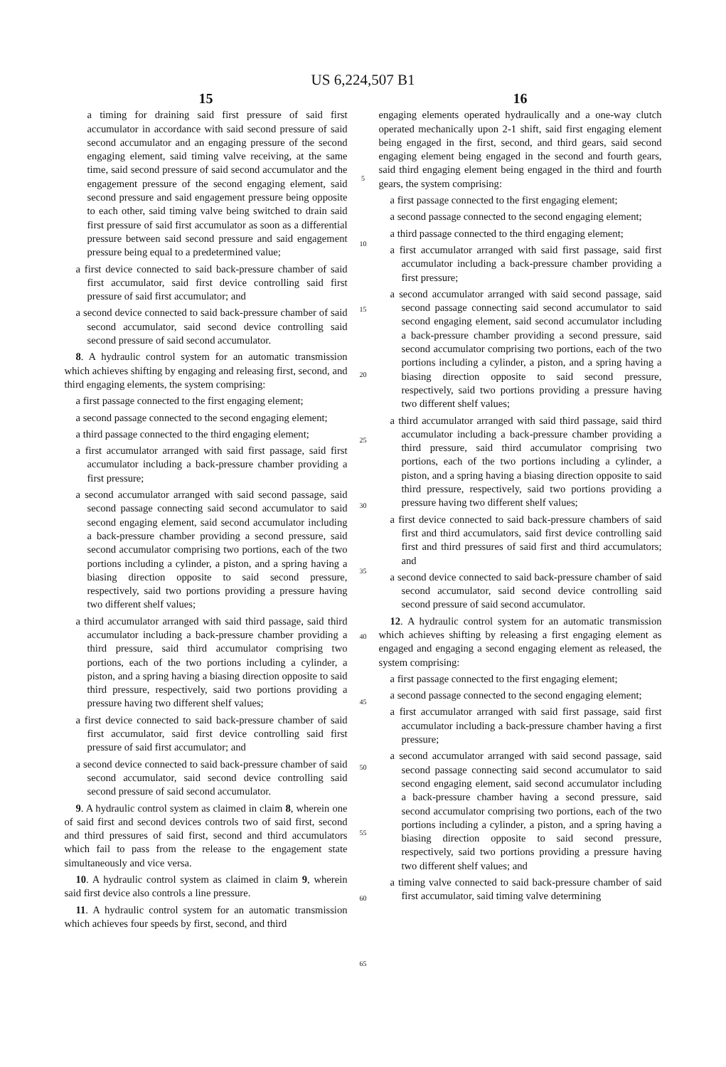US 6,224,507 B1
15
a timing for draining said first pressure of said first accumulator in accordance with said second pressure of said second accumulator and an engaging pressure of the second engaging element, said timing valve receiving, at the same time, said second pressure of said second accumulator and the engagement pressure of the second engaging element, said second pressure and said engagement pressure being opposite to each other, said timing valve being switched to drain said first pressure of said first accumulator as soon as a differential pressure between said second pressure and said engagement pressure being equal to a predetermined value;
a first device connected to said back-pressure chamber of said first accumulator, said first device controlling said first pressure of said first accumulator; and
a second device connected to said back-pressure chamber of said second accumulator, said second device controlling said second pressure of said second accumulator.
8. A hydraulic control system for an automatic transmission which achieves shifting by engaging and releasing first, second, and third engaging elements, the system comprising:
a first passage connected to the first engaging element;
a second passage connected to the second engaging element;
a third passage connected to the third engaging element;
a first accumulator arranged with said first passage, said first accumulator including a back-pressure chamber providing a first pressure;
a second accumulator arranged with said second passage, said second passage connecting said second accumulator to said second engaging element, said second accumulator including a back-pressure chamber providing a second pressure, said second accumulator comprising two portions, each of the two portions including a cylinder, a piston, and a spring having a biasing direction opposite to said second pressure, respectively, said two portions providing a pressure having two different shelf values;
a third accumulator arranged with said third passage, said third accumulator including a back-pressure chamber providing a third pressure, said third accumulator comprising two portions, each of the two portions including a cylinder, a piston, and a spring having a biasing direction opposite to said third pressure, respectively, said two portions providing a pressure having two different shelf values;
a first device connected to said back-pressure chamber of said first accumulator, said first device controlling said first pressure of said first accumulator; and
a second device connected to said back-pressure chamber of said second accumulator, said second device controlling said second pressure of said second accumulator.
9. A hydraulic control system as claimed in claim 8, wherein one of said first and second devices controls two of said first, second and third pressures of said first, second and third accumulators which fail to pass from the release to the engagement state simultaneously and vice versa.
10. A hydraulic control system as claimed in claim 9, wherein said first device also controls a line pressure.
11. A hydraulic control system for an automatic transmission which achieves four speeds by first, second, and third
5
10
15
20
25
30
35
40
45
50
55
60
65
16
engaging elements operated hydraulically and a one-way clutch operated mechanically upon 2-1 shift, said first engaging element being engaged in the first, second, and third gears, said second engaging element being engaged in the second and fourth gears, said third engaging element being engaged in the third and fourth gears, the system comprising:
a first passage connected to the first engaging element;
a second passage connected to the second engaging element;
a third passage connected to the third engaging element;
a first accumulator arranged with said first passage, said first accumulator including a back-pressure chamber providing a first pressure;
a second accumulator arranged with said second passage, said second passage connecting said second accumulator to said second engaging element, said second accumulator including a back-pressure chamber providing a second pressure, said second accumulator comprising two portions, each of the two portions including a cylinder, a piston, and a spring having a biasing direction opposite to said second pressure, respectively, said two portions providing a pressure having two different shelf values;
a third accumulator arranged with said third passage, said third accumulator including a back-pressure chamber providing a third pressure, said third accumulator comprising two portions, each of the two portions including a cylinder, a piston, and a spring having a biasing direction opposite to said third pressure, respectively, said two portions providing a pressure having two different shelf values;
a first device connected to said back-pressure chambers of said first and third accumulators, said first device controlling said first and third pressures of said first and third accumulators; and
a second device connected to said back-pressure chamber of said second accumulator, said second device controlling said second pressure of said second accumulator.
12. A hydraulic control system for an automatic transmission which achieves shifting by releasing a first engaging element as engaged and engaging a second engaging element as released, the system comprising:
a first passage connected to the first engaging element;
a second passage connected to the second engaging element;
a first accumulator arranged with said first passage, said first accumulator including a back-pressure chamber having a first pressure;
a second accumulator arranged with said second passage, said second passage connecting said second accumulator to said second engaging element, said second accumulator including a back-pressure chamber having a second pressure, said second accumulator comprising two portions, each of the two portions including a cylinder, a piston, and a spring having a biasing direction opposite to said second pressure, respectively, said two portions providing a pressure having two different shelf values; and
a timing valve connected to said back-pressure chamber of said first accumulator, said timing valve determining